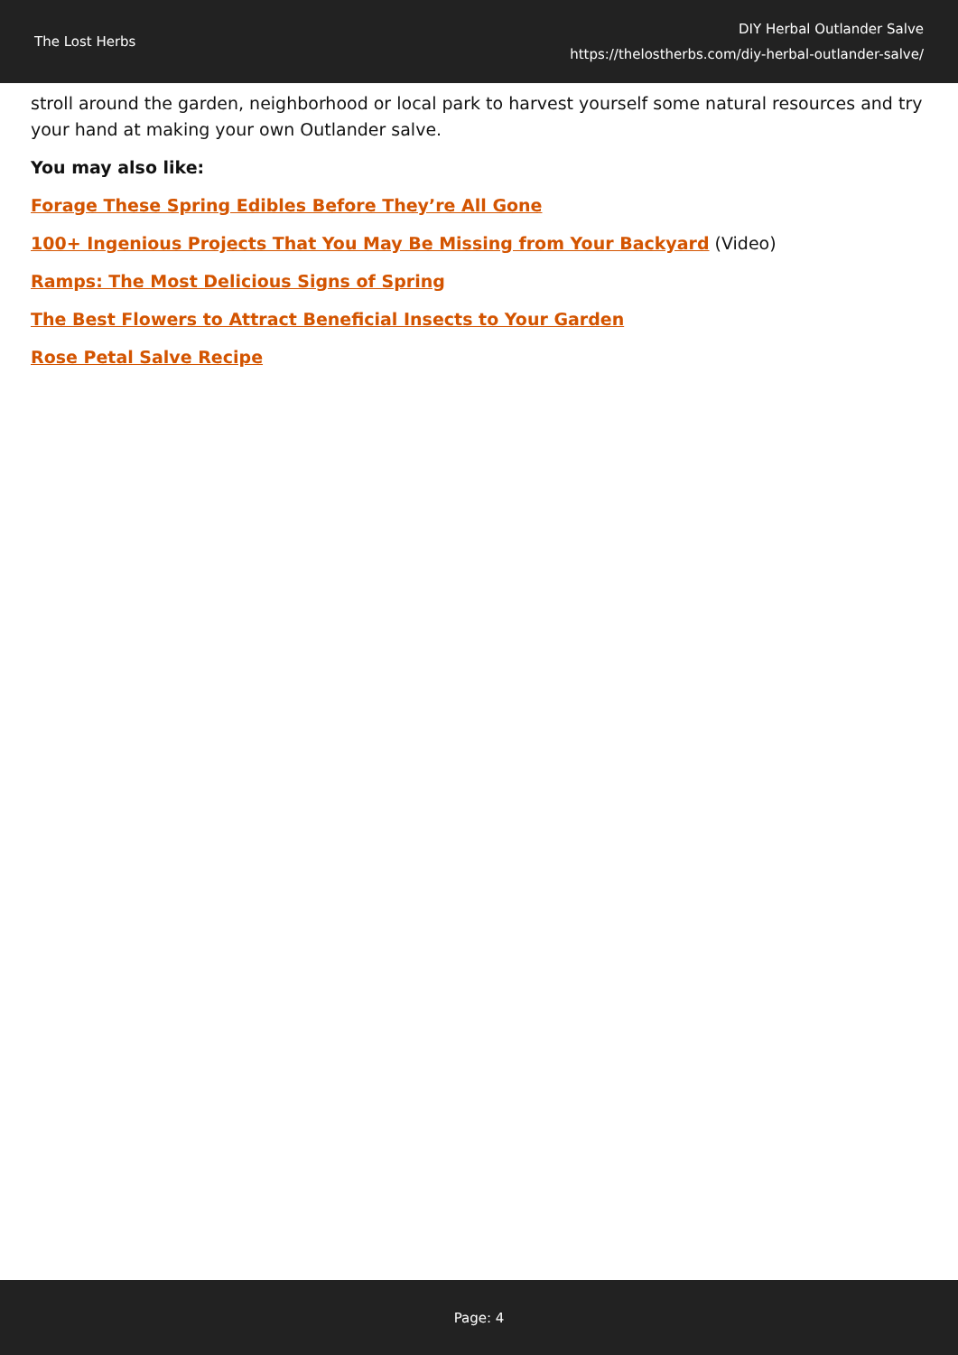The Lost Herbs
DIY Herbal Outlander Salve
https://thelostherbs.com/diy-herbal-outlander-salve/
stroll around the garden, neighborhood or local park to harvest yourself some natural resources and try your hand at making your own Outlander salve.
You may also like:
Forage These Spring Edibles Before They’re All Gone
100+ Ingenious Projects That You May Be Missing from Your Backyard (Video)
Ramps: The Most Delicious Signs of Spring
The Best Flowers to Attract Beneficial Insects to Your Garden
Rose Petal Salve Recipe
Page: 4